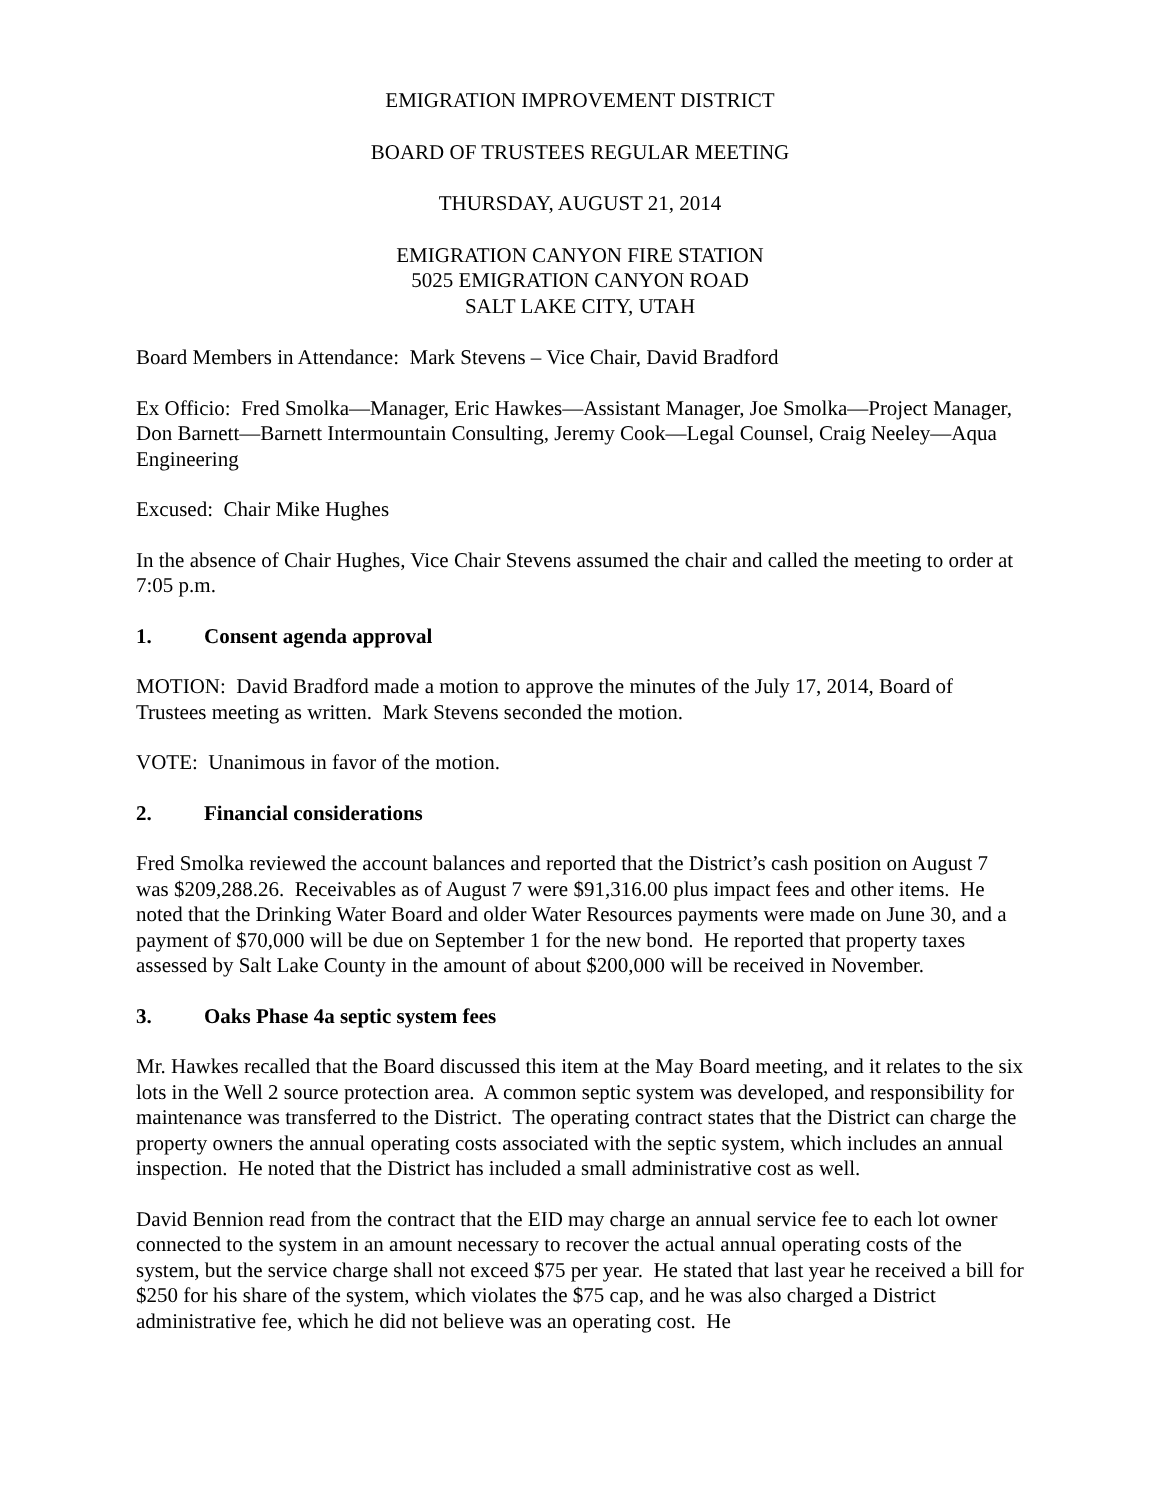EMIGRATION IMPROVEMENT DISTRICT
BOARD OF TRUSTEES REGULAR MEETING
THURSDAY, AUGUST 21, 2014
EMIGRATION CANYON FIRE STATION
5025 EMIGRATION CANYON ROAD
SALT LAKE CITY, UTAH
Board Members in Attendance: Mark Stevens – Vice Chair, David Bradford
Ex Officio: Fred Smolka—Manager, Eric Hawkes—Assistant Manager, Joe Smolka—Project Manager, Don Barnett—Barnett Intermountain Consulting, Jeremy Cook—Legal Counsel, Craig Neeley—Aqua Engineering
Excused: Chair Mike Hughes
In the absence of Chair Hughes, Vice Chair Stevens assumed the chair and called the meeting to order at 7:05 p.m.
1. Consent agenda approval
MOTION: David Bradford made a motion to approve the minutes of the July 17, 2014, Board of Trustees meeting as written. Mark Stevens seconded the motion.
VOTE: Unanimous in favor of the motion.
2. Financial considerations
Fred Smolka reviewed the account balances and reported that the District’s cash position on August 7 was $209,288.26. Receivables as of August 7 were $91,316.00 plus impact fees and other items. He noted that the Drinking Water Board and older Water Resources payments were made on June 30, and a payment of $70,000 will be due on September 1 for the new bond. He reported that property taxes assessed by Salt Lake County in the amount of about $200,000 will be received in November.
3. Oaks Phase 4a septic system fees
Mr. Hawkes recalled that the Board discussed this item at the May Board meeting, and it relates to the six lots in the Well 2 source protection area. A common septic system was developed, and responsibility for maintenance was transferred to the District. The operating contract states that the District can charge the property owners the annual operating costs associated with the septic system, which includes an annual inspection. He noted that the District has included a small administrative cost as well.
David Bennion read from the contract that the EID may charge an annual service fee to each lot owner connected to the system in an amount necessary to recover the actual annual operating costs of the system, but the service charge shall not exceed $75 per year. He stated that last year he received a bill for $250 for his share of the system, which violates the $75 cap, and he was also charged a District administrative fee, which he did not believe was an operating cost. He